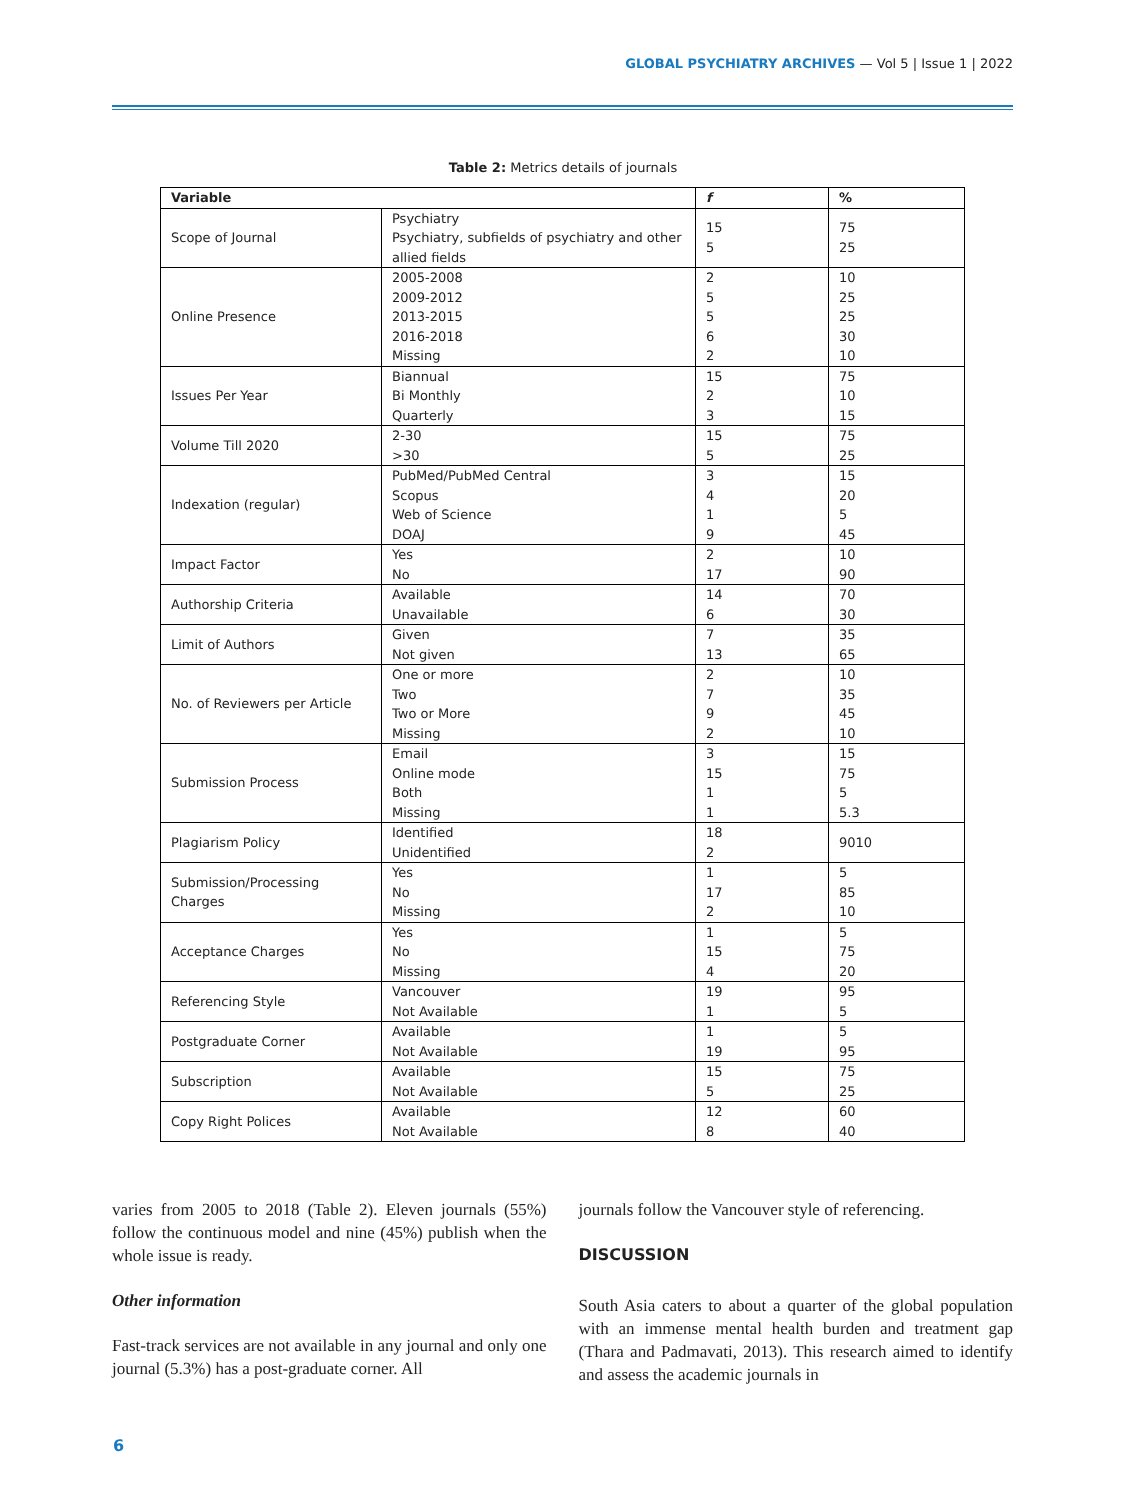GLOBAL PSYCHIATRY ARCHIVES — Vol 5 | Issue 1 | 2022
Table 2: Metrics details of journals
| Variable | | f | % |
| --- | --- | --- | --- |
| Scope of Journal | Psychiatry Psychiatry, subfields of psychiatry and other allied fields | 15 5 | 75 25 |
| Online Presence | 2005-2008 2009-2012 2013-2015 2016-2018 Missing | 2 5 5 6 2 | 10 25 25 30 10 |
| Issues Per Year | Biannual Bi Monthly Quarterly | 15 2 3 | 75 10 15 |
| Volume Till 2020 | 2-30 >30 | 15 5 | 75 25 |
| Indexation (regular) | PubMed/PubMed Central Scopus Web of Science DOAJ | 3 4 1 9 | 15 20 5 45 |
| Impact Factor | Yes No | 2 17 | 10 90 |
| Authorship Criteria | Available Unavailable | 14 6 | 70 30 |
| Limit of Authors | Given Not given | 7 13 | 35 65 |
| No. of Reviewers per Article | One or more Two Two or More Missing | 2 7 9 2 | 10 35 45 10 |
| Submission Process | Email Online mode Both Missing | 3 15 1 1 | 15 75 5 5.3 |
| Plagiarism Policy | Identified Unidentified | 18 2 | 9010 |
| Submission/Processing Charges | Yes No Missing | 1 17 2 | 5 85 10 |
| Acceptance Charges | Yes No Missing | 1 15 4 | 5 75 20 |
| Referencing Style | Vancouver Not Available | 19 1 | 95 5 |
| Postgraduate Corner | Available Not Available | 1 19 | 5 95 |
| Subscription | Available Not Available | 15 5 | 75 25 |
| Copy Right Polices | Available Not Available | 12 8 | 60 40 |
varies from 2005 to 2018 (Table 2). Eleven journals (55%) follow the continuous model and nine (45%) publish when the whole issue is ready.
Other information
Fast-track services are not available in any journal and only one journal (5.3%) has a post-graduate corner. All
journals follow the Vancouver style of referencing.
DISCUSSION
South Asia caters to about a quarter of the global population with an immense mental health burden and treatment gap (Thara and Padmavati, 2013). This research aimed to identify and assess the academic journals in
6